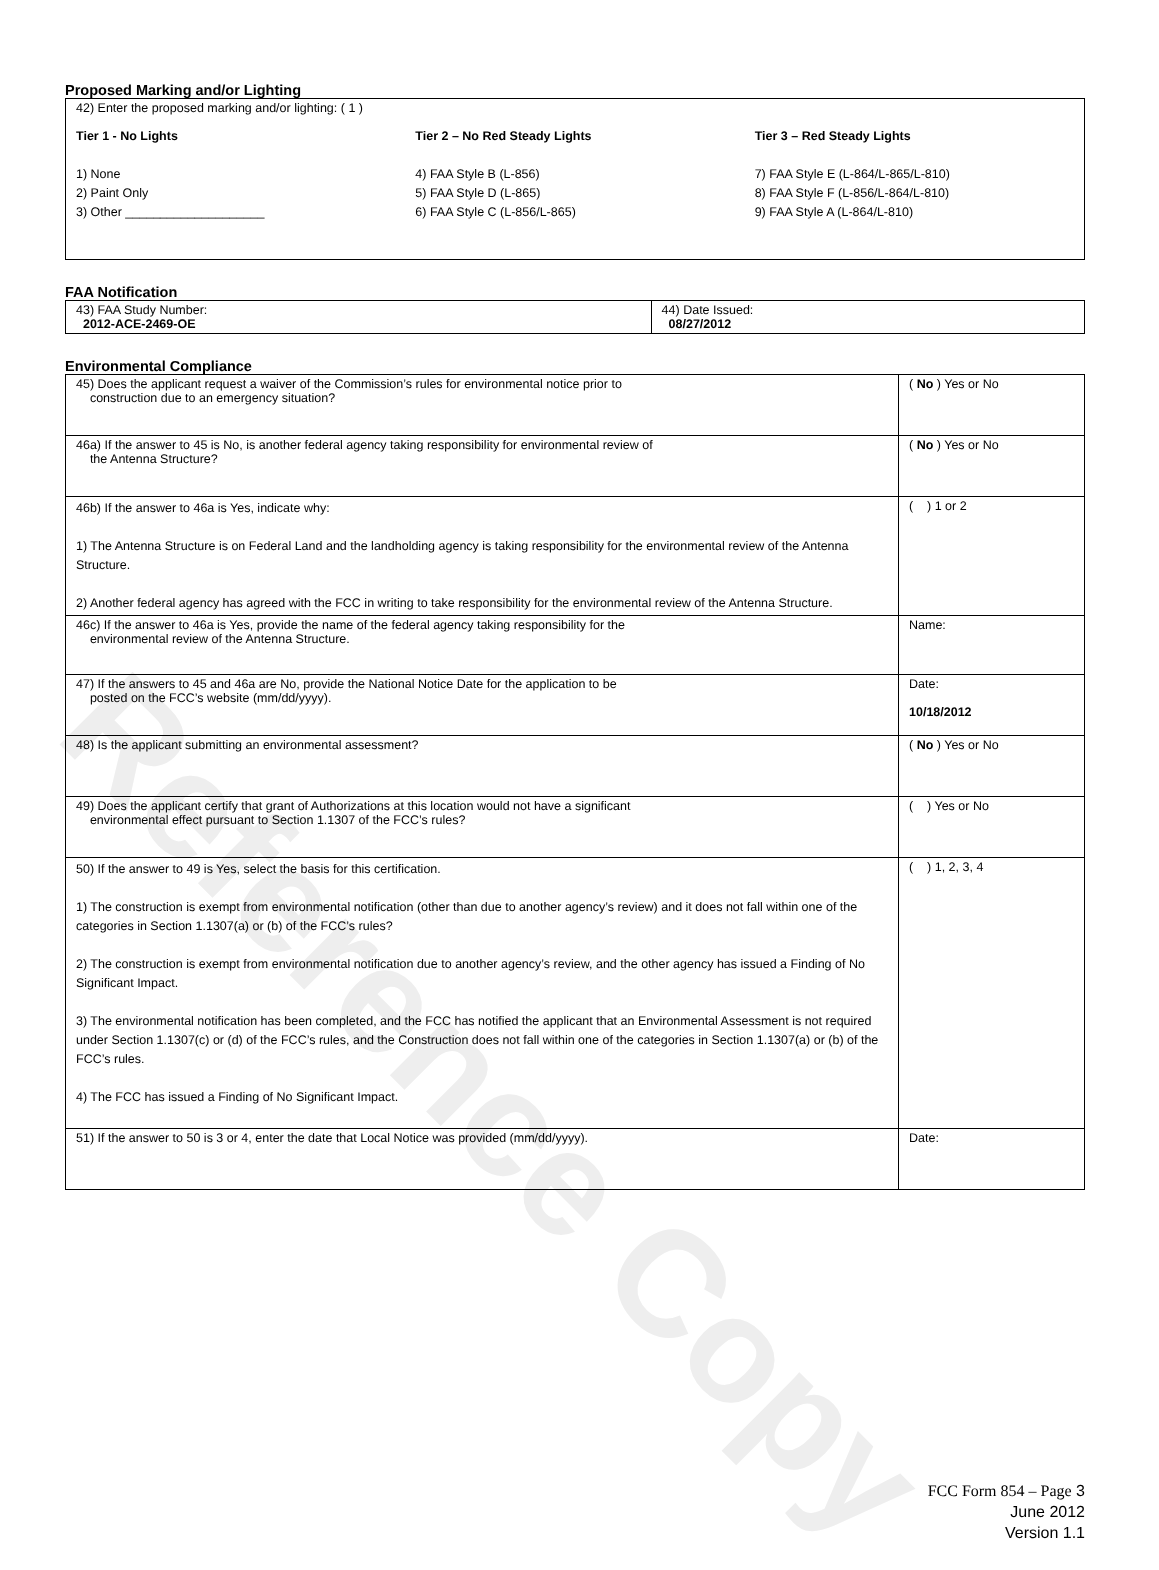Reference Copy
Proposed Marking and/or Lighting
| 42) Enter the proposed marking and/or lighting: ( 1 ) Tier 1 - No Lights 1) None 2) Paint Only 3) Other ____________________ Tier 2 – No Red Steady Lights 4) FAA Style B (L-856) 5) FAA Style D (L-865) 6) FAA Style C (L-856/L-865) Tier 3 – Red Steady Lights 7) FAA Style E (L-864/L-865/L-810) 8) FAA Style F (L-856/L-864/L-810) 9) FAA Style A (L-864/L-810) |
FAA Notification
| 43) FAA Study Number: 2012-ACE-2469-OE | 44) Date Issued: 08/27/2012 |
Environmental Compliance
| 45) Does the applicant request a waiver of the Commission’s rules for environmental notice prior to construction due to an emergency situation? | ( No ) Yes or No |
| 46a) If the answer to 45 is No, is another federal agency taking responsibility for environmental review of the Antenna Structure? | ( No ) Yes or No |
| 46b) If the answer to 46a is Yes, indicate why: 1) The Antenna Structure is on Federal Land and the landholding agency is taking responsibility for the environmental review of the Antenna Structure. 2) Another federal agency has agreed with the FCC in writing to take responsibility for the environmental review of the Antenna Structure. | ( ) 1 or 2 |
| 46c) If the answer to 46a is Yes, provide the name of the federal agency taking responsibility for the environmental review of the Antenna Structure. | Name: |
| 47) If the answers to 45 and 46a are No, provide the National Notice Date for the application to be posted on the FCC’s website (mm/dd/yyyy). | Date: 10/18/2012 |
| 48) Is the applicant submitting an environmental assessment? | ( No ) Yes or No |
| 49) Does the applicant certify that grant of Authorizations at this location would not have a significant environmental effect pursuant to Section 1.1307 of the FCC’s rules? | ( ) Yes or No |
| 50) If the answer to 49 is Yes, select the basis for this certification. 1) The construction is exempt from environmental notification (other than due to another agency’s review) and it does not fall within one of the categories in Section 1.1307(a) or (b) of the FCC’s rules? 2) The construction is exempt from environmental notification due to another agency’s review, and the other agency has issued a Finding of No Significant Impact. 3) The environmental notification has been completed, and the FCC has notified the applicant that an Environmental Assessment is not required under Section 1.1307(c) or (d) of the FCC’s rules, and the Construction does not fall within one of the categories in Section 1.1307(a) or (b) of the FCC’s rules. 4) The FCC has issued a Finding of No Significant Impact. | ( ) 1, 2, 3, 4 |
| 51) If the answer to 50 is 3 or 4, enter the date that Local Notice was provided (mm/dd/yyyy). | Date: |
FCC Form 854 – Page 3
June 2012
Version 1.1